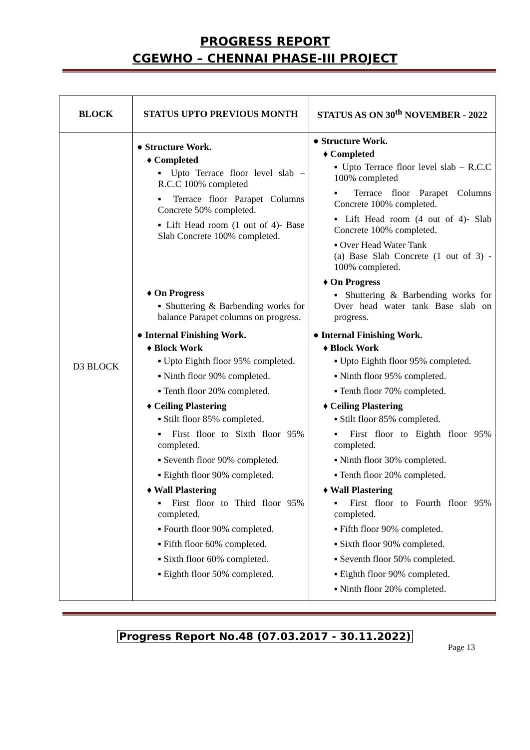PROGRESS REPORT
CGEWHO – CHENNAI PHASE-III PROJECT
| BLOCK | STATUS UPTO PREVIOUS MONTH | STATUS AS ON 30<sup>th</sup> NOVEMBER - 2022 |
| --- | --- | --- |
| D3 BLOCK | ● Structure Work. ♦ Completed ▪ Upto Terrace floor level slab – R.C.C 100% completed ▪ Terrace floor Parapet Columns Concrete 50% completed. ▪ Lift Head room (1 out of 4)- Base Slab Concrete 100% completed. ♦ On Progress ▪ Shuttering & Barbending works for balance Parapet columns on progress. ● Internal Finishing Work. ♦ Block Work ▪ Upto Eighth floor 95% completed. ▪ Ninth floor 90% completed. ▪ Tenth floor 20% completed. ♦ Ceiling Plastering ▪ Stilt floor 85% completed. ▪ First floor to Sixth floor 95% completed. ▪ Seventh floor 90% completed. ▪ Eighth floor 90% completed. ♦ Wall Plastering ▪ First floor to Third floor 95% completed. ▪ Fourth floor 90% completed. ▪ Fifth floor 60% completed. ▪ Sixth floor 60% completed. ▪ Eighth floor 50% completed. | ● Structure Work. ♦ Completed ▪ Upto Terrace floor level slab – R.C.C 100% completed ▪ Terrace floor Parapet Columns Concrete 100% completed. ▪ Lift Head room (4 out of 4)- Slab Concrete 100% completed. ▪ Over Head Water Tank (a) Base Slab Concrete (1 out of 3) - 100% completed. ♦ On Progress ▪ Shuttering & Barbending works for Over head water tank Base slab on progress. ● Internal Finishing Work. ♦ Block Work ▪ Upto Eighth floor 95% completed. ▪ Ninth floor 95% completed. ▪ Tenth floor 70% completed. ♦ Ceiling Plastering ▪ Stilt floor 85% completed. ▪ First floor to Eighth floor 95% completed. ▪ Ninth floor 30% completed. ▪ Tenth floor 20% completed. ♦ Wall Plastering ▪ First floor to Fourth floor 95% completed. ▪ Fifth floor 90% completed. ▪ Sixth floor 90% completed. ▪ Seventh floor 50% completed. ▪ Eighth floor 90% completed. ▪ Ninth floor 20% completed. |
Progress Report No.48 (07.03.2017 - 30.11.2022)
Page 13